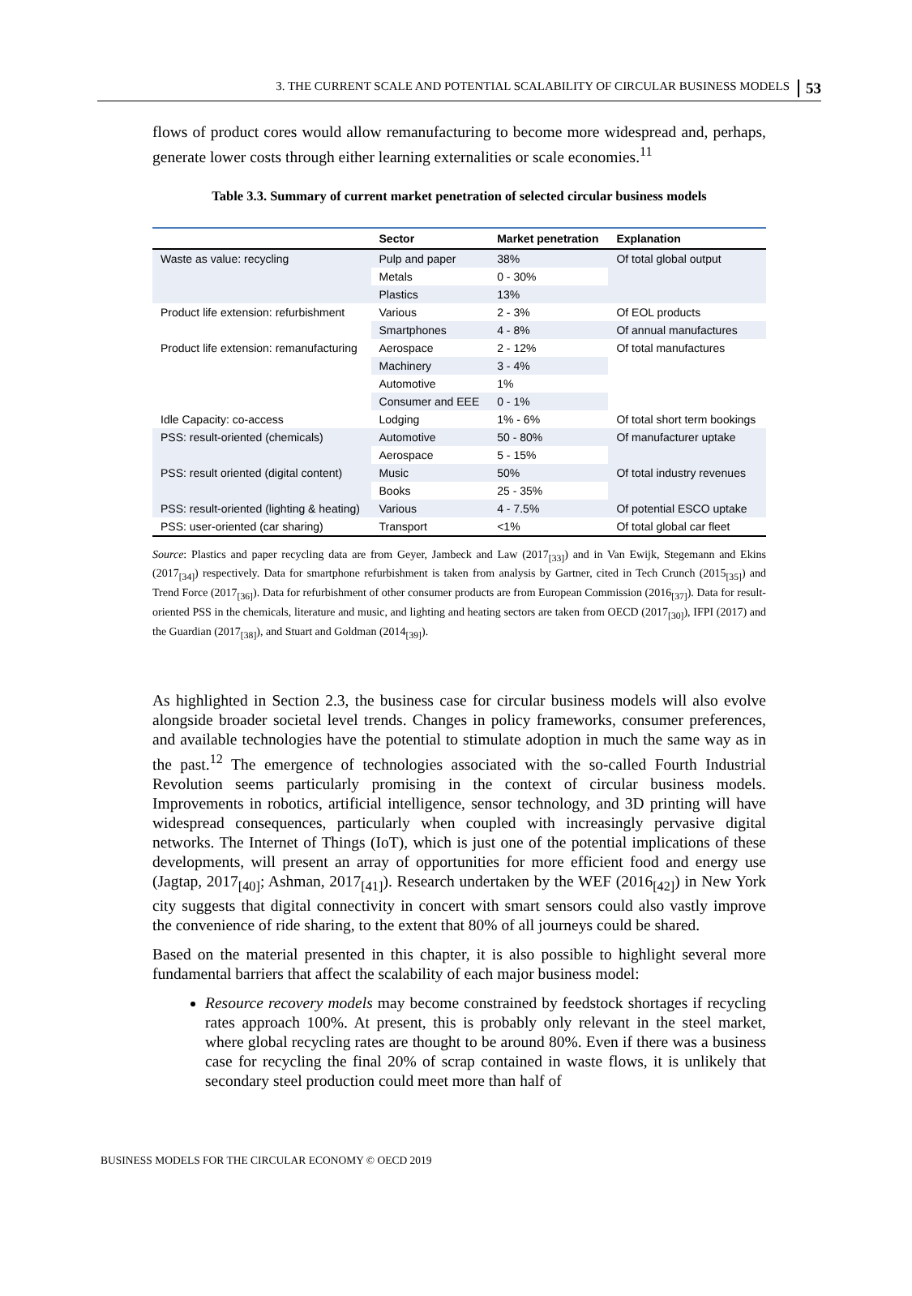3. THE CURRENT SCALE AND POTENTIAL SCALABILITY OF CIRCULAR BUSINESS MODELS 53
flows of product cores would allow remanufacturing to become more widespread and, perhaps, generate lower costs through either learning externalities or scale economies.<sup>11</sup>
Table 3.3. Summary of current market penetration of selected circular business models
| | Sector | Market penetration | Explanation |
| --- | --- | --- | --- |
| Waste as value: recycling | Pulp and paper | 38% | Of total global output |
| | Metals | 0 - 30% | |
| | Plastics | 13% | |
| Product life extension: refurbishment | Various | 2 - 3% | Of EOL products |
| | Smartphones | 4 - 8% | Of annual manufactures |
| Product life extension: remanufacturing | Aerospace | 2 - 12% | Of total manufactures |
| | Machinery | 3 - 4% | |
| | Automotive | 1% | |
| | Consumer and EEE | 0 - 1% | |
| Idle Capacity: co-access | Lodging | 1% - 6% | Of total short term bookings |
| PSS: result-oriented (chemicals) | Automotive | 50 - 80% | Of manufacturer uptake |
| | Aerospace | 5 - 15% | |
| PSS: result oriented (digital content) | Music | 50% | Of total industry revenues |
| | Books | 25 - 35% | |
| PSS: result-oriented (lighting & heating) | Various | 4 - 7.5% | Of potential ESCO uptake |
| PSS: user-oriented (car sharing) | Transport | <1% | Of total global car fleet |
Source: Plastics and paper recycling data are from Geyer, Jambeck and Law (2017<sub>[33]</sub>) and in Van Ewijk, Stegemann and Ekins (2017<sub>[34]</sub>) respectively. Data for smartphone refurbishment is taken from analysis by Gartner, cited in Tech Crunch (2015<sub>[35]</sub>) and Trend Force (2017<sub>[36]</sub>). Data for refurbishment of other consumer products are from European Commission (2016<sub>[37]</sub>). Data for result-oriented PSS in the chemicals, literature and music, and lighting and heating sectors are taken from OECD (2017<sub>[30]</sub>), IFPI (2017) and the Guardian (2017<sub>[38]</sub>), and Stuart and Goldman (2014<sub>[39]</sub>).
As highlighted in Section 2.3, the business case for circular business models will also evolve alongside broader societal level trends. Changes in policy frameworks, consumer preferences, and available technologies have the potential to stimulate adoption in much the same way as in the past.<sup>12</sup> The emergence of technologies associated with the so-called Fourth Industrial Revolution seems particularly promising in the context of circular business models. Improvements in robotics, artificial intelligence, sensor technology, and 3D printing will have widespread consequences, particularly when coupled with increasingly pervasive digital networks. The Internet of Things (IoT), which is just one of the potential implications of these developments, will present an array of opportunities for more efficient food and energy use (Jagtap, 2017<sub>[40]</sub>; Ashman, 2017<sub>[41]</sub>). Research undertaken by the WEF (2016<sub>[42]</sub>) in New York city suggests that digital connectivity in concert with smart sensors could also vastly improve the convenience of ride sharing, to the extent that 80% of all journeys could be shared.
Based on the material presented in this chapter, it is also possible to highlight several more fundamental barriers that affect the scalability of each major business model:
Resource recovery models may become constrained by feedstock shortages if recycling rates approach 100%. At present, this is probably only relevant in the steel market, where global recycling rates are thought to be around 80%. Even if there was a business case for recycling the final 20% of scrap contained in waste flows, it is unlikely that secondary steel production could meet more than half of
BUSINESS MODELS FOR THE CIRCULAR ECONOMY © OECD 2019